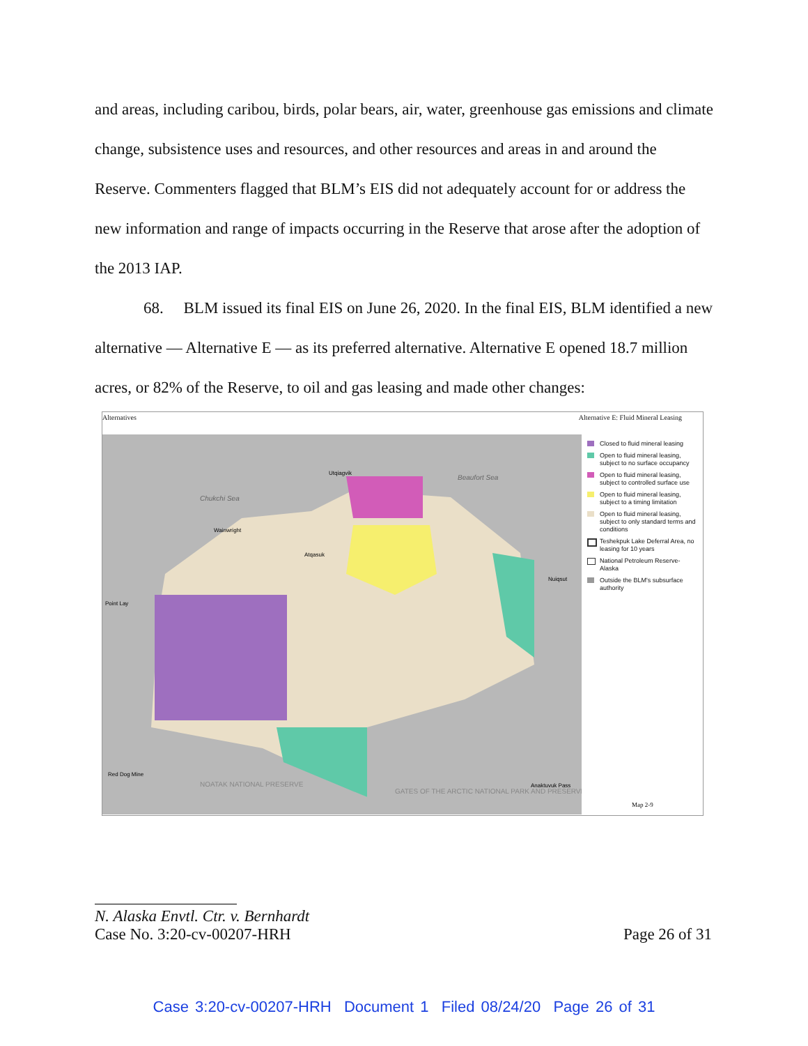and areas, including caribou, birds, polar bears, air, water, greenhouse gas emissions and climate change, subsistence uses and resources, and other resources and areas in and around the Reserve. Commenters flagged that BLM’s EIS did not adequately account for or address the new information and range of impacts occurring in the Reserve that arose after the adoption of the 2013 IAP.
68. BLM issued its final EIS on June 26, 2020. In the final EIS, BLM identified a new alternative — Alternative E — as its preferred alternative. Alternative E opened 18.7 million acres, or 82% of the Reserve, to oil and gas leasing and made other changes:
Alternatives Alternative E: Fluid Mineral Leasing
Chukchi Sea
Beaufort Sea
NOATAK NATIONAL PRESERVE
GATES OF THE ARCTIC NATIONAL PARK AND PRESERVE
Atqasuk
Nuiqsut
Point Lay
Wainwright
Utqiagvik
Red Dog Mine
Anaktuvuk Pass
Closed to fluid mineral leasing
Open to fluid mineral leasing, subject to no surface occupancy
Open to fluid mineral leasing, subject to controlled surface use
Open to fluid mineral leasing, subject to a timing limitation
Open to fluid mineral leasing, subject to only standard terms and conditions
Teshekpuk Lake Deferral Area, no leasing for 10 years
National Petroleum Reserve-Alaska
Outside the BLM's subsurface authority
Map 2-9
N. Alaska Envtl. Ctr. v. Bernhardt
Case No. 3:20-cv-00207-HRH Page 26 of 31
Case 3:20-cv-00207-HRH Document 1 Filed 08/24/20 Page 26 of 31